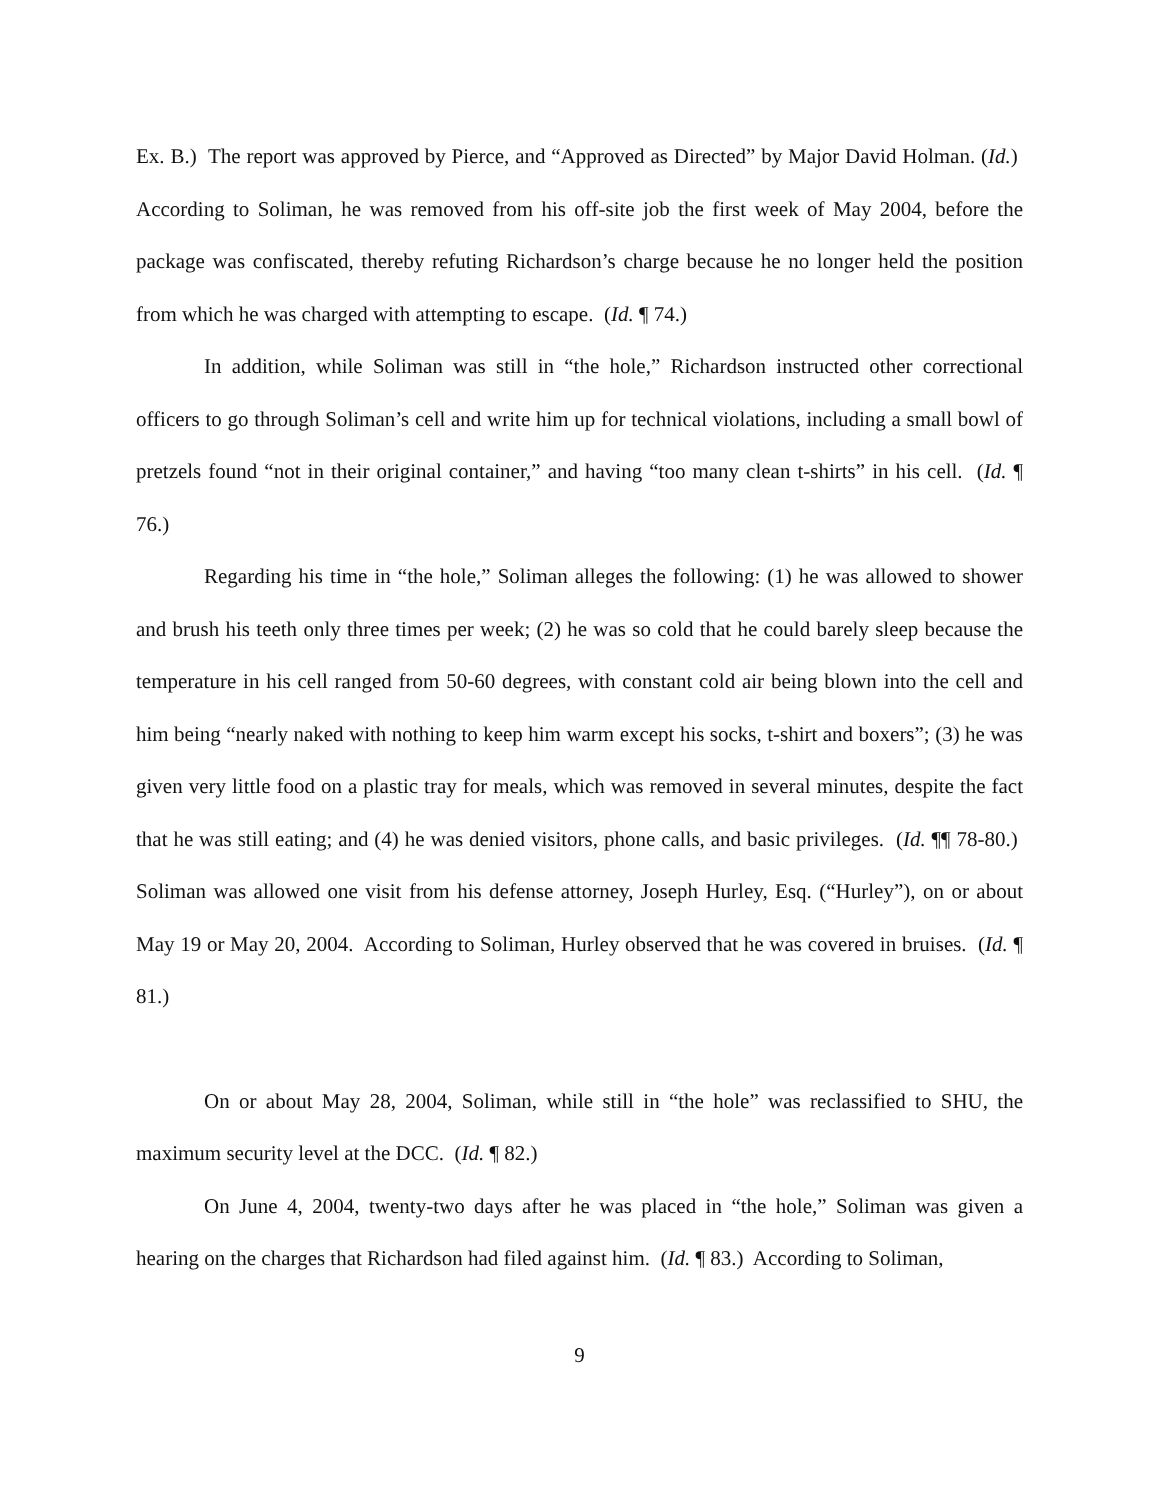Ex. B.) The report was approved by Pierce, and “Approved as Directed” by Major David Holman. (Id.) According to Soliman, he was removed from his off-site job the first week of May 2004, before the package was confiscated, thereby refuting Richardson’s charge because he no longer held the position from which he was charged with attempting to escape. (Id. ¶ 74.)
In addition, while Soliman was still in “the hole,” Richardson instructed other correctional officers to go through Soliman’s cell and write him up for technical violations, including a small bowl of pretzels found “not in their original container,” and having “too many clean t-shirts” in his cell. (Id. ¶ 76.)
Regarding his time in “the hole,” Soliman alleges the following: (1) he was allowed to shower and brush his teeth only three times per week; (2) he was so cold that he could barely sleep because the temperature in his cell ranged from 50-60 degrees, with constant cold air being blown into the cell and him being “nearly naked with nothing to keep him warm except his socks, t-shirt and boxers”; (3) he was given very little food on a plastic tray for meals, which was removed in several minutes, despite the fact that he was still eating; and (4) he was denied visitors, phone calls, and basic privileges. (Id. ¶¶ 78-80.) Soliman was allowed one visit from his defense attorney, Joseph Hurley, Esq. (“Hurley”), on or about May 19 or May 20, 2004. According to Soliman, Hurley observed that he was covered in bruises. (Id. ¶ 81.)
On or about May 28, 2004, Soliman, while still in “the hole” was reclassified to SHU, the maximum security level at the DCC. (Id. ¶ 82.)
On June 4, 2004, twenty-two days after he was placed in “the hole,” Soliman was given a hearing on the charges that Richardson had filed against him. (Id. ¶ 83.) According to Soliman,
9